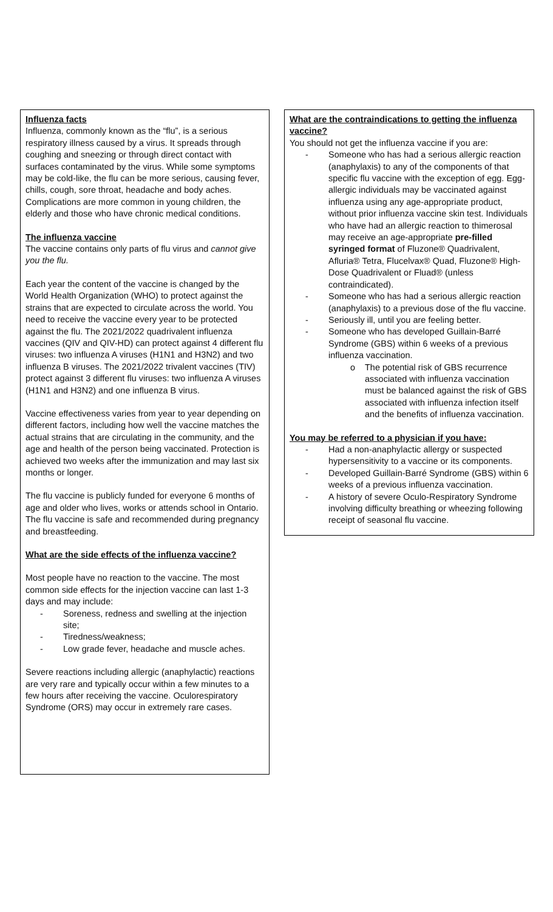Influenza facts
Influenza, commonly known as the “flu”, is a serious respiratory illness caused by a virus. It spreads through coughing and sneezing or through direct contact with surfaces contaminated by the virus. While some symptoms may be cold-like, the flu can be more serious, causing fever, chills, cough, sore throat, headache and body aches. Complications are more common in young children, the elderly and those who have chronic medical conditions.
The influenza vaccine
The vaccine contains only parts of flu virus and cannot give you the flu.
Each year the content of the vaccine is changed by the World Health Organization (WHO) to protect against the strains that are expected to circulate across the world. You need to receive the vaccine every year to be protected against the flu. The 2021/2022 quadrivalent influenza vaccines (QIV and QIV-HD) can protect against 4 different flu viruses: two influenza A viruses (H1N1 and H3N2) and two influenza B viruses. The 2021/2022 trivalent vaccines (TIV) protect against 3 different flu viruses: two influenza A viruses (H1N1 and H3N2) and one influenza B virus.
Vaccine effectiveness varies from year to year depending on different factors, including how well the vaccine matches the actual strains that are circulating in the community, and the age and health of the person being vaccinated. Protection is achieved two weeks after the immunization and may last six months or longer.
The flu vaccine is publicly funded for everyone 6 months of age and older who lives, works or attends school in Ontario. The flu vaccine is safe and recommended during pregnancy and breastfeeding.
What are the side effects of the influenza vaccine?
Most people have no reaction to the vaccine. The most common side effects for the injection vaccine can last 1-3 days and may include:
Soreness, redness and swelling at the injection site;
Tiredness/weakness;
Low grade fever, headache and muscle aches.
Severe reactions including allergic (anaphylactic) reactions are very rare and typically occur within a few minutes to a few hours after receiving the vaccine. Oculorespiratory Syndrome (ORS) may occur in extremely rare cases.
What are the contraindications to getting the influenza vaccine?
You should not get the influenza vaccine if you are:
Someone who has had a serious allergic reaction (anaphylaxis) to any of the components of that specific flu vaccine with the exception of egg. Egg-allergic individuals may be vaccinated against influenza using any age-appropriate product, without prior influenza vaccine skin test. Individuals who have had an allergic reaction to thimerosal may receive an age-appropriate pre-filled syringed format of Fluzone® Quadrivalent, Afluria® Tetra, Flucelvax® Quad, Fluzone® High-Dose Quadrivalent or Fluad® (unless contraindicated).
Someone who has had a serious allergic reaction (anaphylaxis) to a previous dose of the flu vaccine.
Seriously ill, until you are feeling better.
Someone who has developed Guillain-Barré Syndrome (GBS) within 6 weeks of a previous influenza vaccination.
The potential risk of GBS recurrence associated with influenza vaccination must be balanced against the risk of GBS associated with influenza infection itself and the benefits of influenza vaccination.
You may be referred to a physician if you have:
Had a non-anaphylactic allergy or suspected hypersensitivity to a vaccine or its components.
Developed Guillain-Barré Syndrome (GBS) within 6 weeks of a previous influenza vaccination.
A history of severe Oculo-Respiratory Syndrome involving difficulty breathing or wheezing following receipt of seasonal flu vaccine.